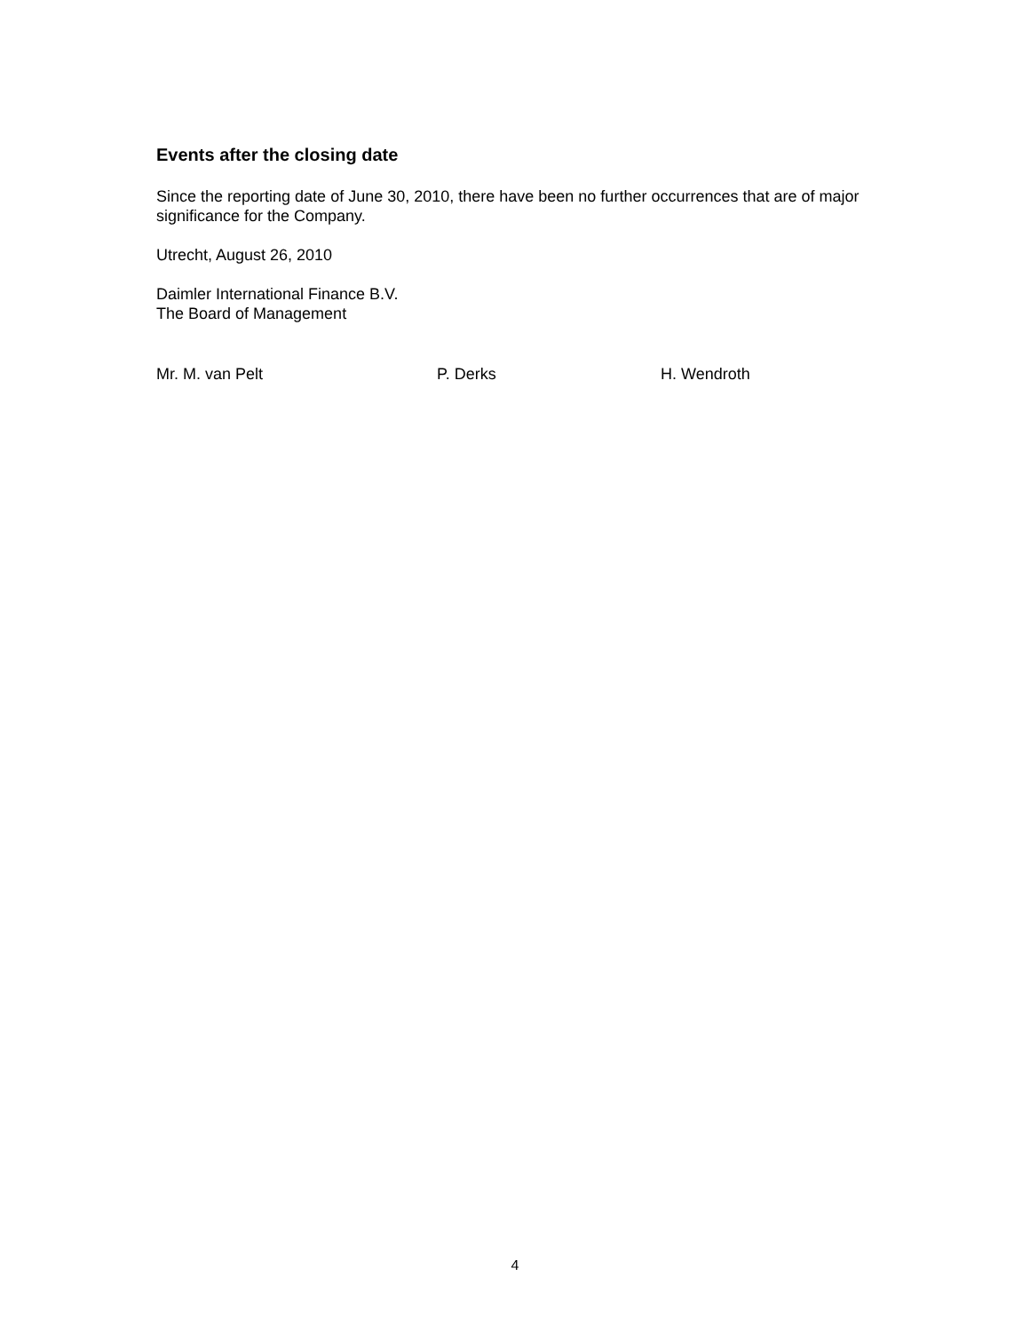Events after the closing date
Since the reporting date of June 30, 2010, there have been no further occurrences that are of major significance for the Company.
Utrecht, August 26, 2010
Daimler International Finance B.V.
The Board of Management
Mr. M. van Pelt P. Derks H. Wendroth
4